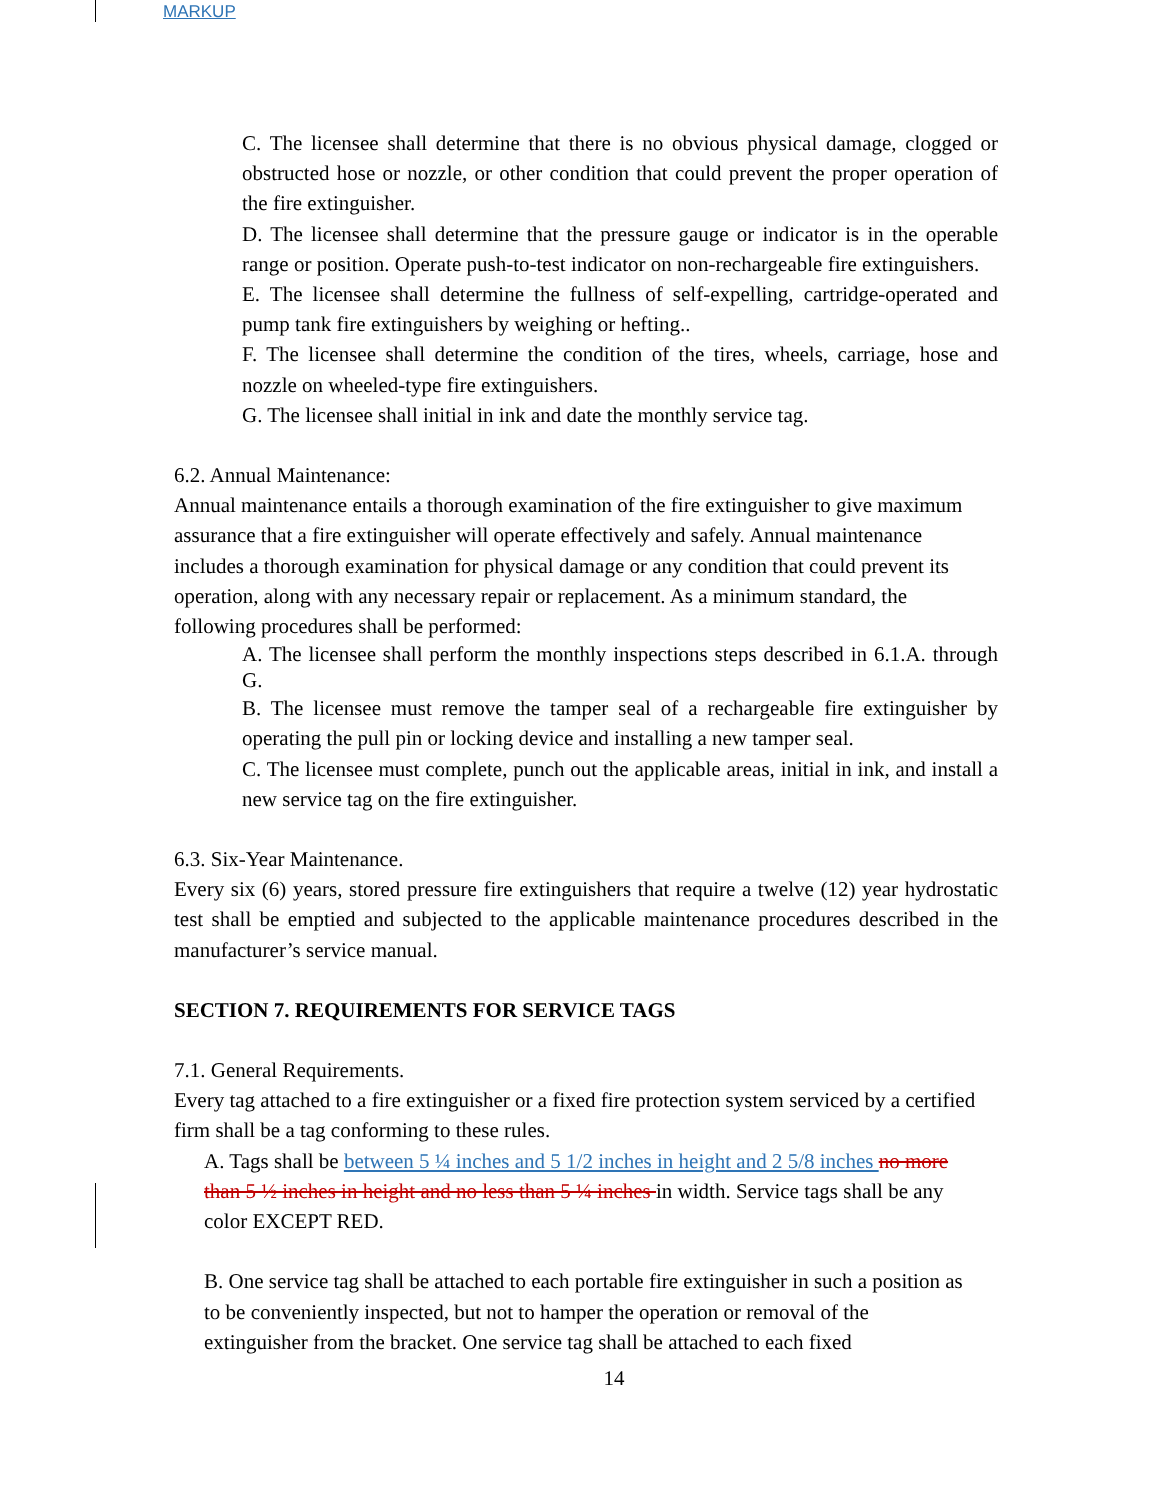MARKUP
C. The licensee shall determine that there is no obvious physical damage, clogged or obstructed hose or nozzle, or other condition that could prevent the proper operation of the fire extinguisher.
D. The licensee shall determine that the pressure gauge or indicator is in the operable range or position. Operate push-to-test indicator on non-rechargeable fire extinguishers.
E. The licensee shall determine the fullness of self-expelling, cartridge-operated and pump tank fire extinguishers by weighing or hefting..
F. The licensee shall determine the condition of the tires, wheels, carriage, hose and nozzle on wheeled-type fire extinguishers.
G. The licensee shall initial in ink and date the monthly service tag.
6.2. Annual Maintenance:
Annual maintenance entails a thorough examination of the fire extinguisher to give maximum assurance that a fire extinguisher will operate effectively and safely. Annual maintenance includes a thorough examination for physical damage or any condition that could prevent its operation, along with any necessary repair or replacement. As a minimum standard, the following procedures shall be performed:
A. The licensee shall perform the monthly inspections steps described in 6.1.A. through G.
B. The licensee must remove the tamper seal of a rechargeable fire extinguisher by operating the pull pin or locking device and installing a new tamper seal.
C. The licensee must complete, punch out the applicable areas, initial in ink, and install a new service tag on the fire extinguisher.
6.3. Six-Year Maintenance.
Every six (6) years, stored pressure fire extinguishers that require a twelve (12) year hydrostatic test shall be emptied and subjected to the applicable maintenance procedures described in the manufacturer’s service manual.
SECTION 7. REQUIREMENTS FOR SERVICE TAGS
7.1. General Requirements.
Every tag attached to a fire extinguisher or a fixed fire protection system serviced by a certified firm shall be a tag conforming to these rules.
A. Tags shall be between 5 ¼ inches and 5 1/2 inches in height and 2 5/8 inches no more than 5 ½ inches in height and no less than 5 ¼ inches in width. Service tags shall be any color EXCEPT RED.
B. One service tag shall be attached to each portable fire extinguisher in such a position as to be conveniently inspected, but not to hamper the operation or removal of the extinguisher from the bracket. One service tag shall be attached to each fixed
14